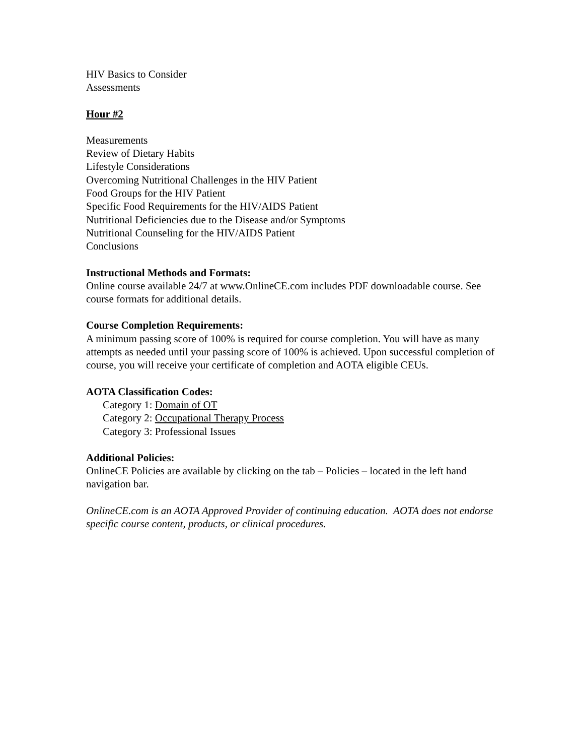HIV Basics to Consider
Assessments
Hour #2
Measurements
Review of Dietary Habits
Lifestyle Considerations
Overcoming Nutritional Challenges in the HIV Patient
Food Groups for the HIV Patient
Specific Food Requirements for the HIV/AIDS Patient
Nutritional Deficiencies due to the Disease and/or Symptoms
Nutritional Counseling for the HIV/AIDS Patient
Conclusions
Instructional Methods and Formats:
Online course available 24/7 at www.OnlineCE.com includes PDF downloadable course. See course formats for additional details.
Course Completion Requirements:
A minimum passing score of 100% is required for course completion. You will have as many attempts as needed until your passing score of 100% is achieved. Upon successful completion of course, you will receive your certificate of completion and AOTA eligible CEUs.
AOTA Classification Codes:
Category 1: Domain of OT
Category 2: Occupational Therapy Process
Category 3: Professional Issues
Additional Policies:
OnlineCE Policies are available by clicking on the tab – Policies – located in the left hand navigation bar.
OnlineCE.com is an AOTA Approved Provider of continuing education. AOTA does not endorse specific course content, products, or clinical procedures.